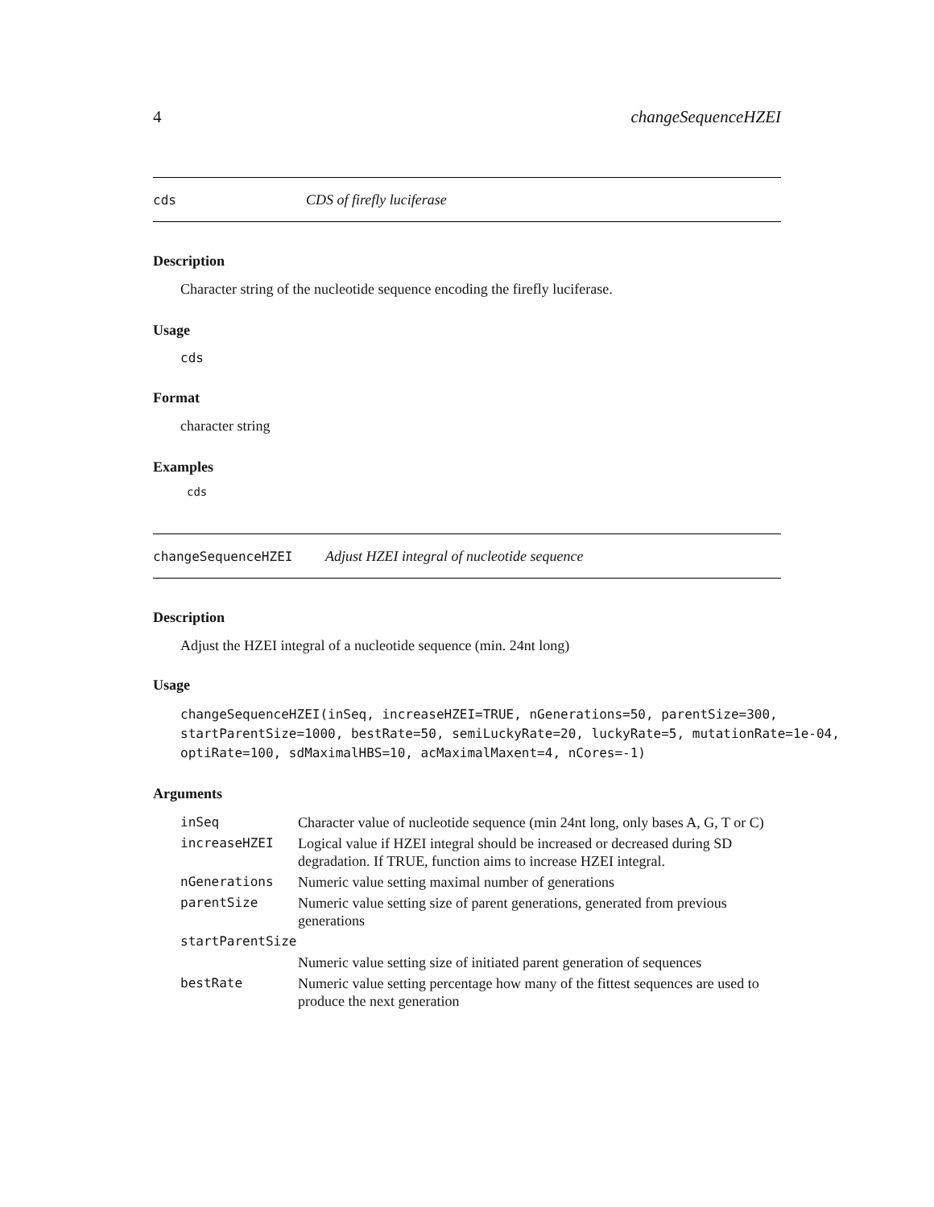4 changeSequenceHZEI
cds CDS of firefly luciferase
Description
Character string of the nucleotide sequence encoding the firefly luciferase.
Usage
cds
Format
character string
Examples
cds
changeSequenceHZEI Adjust HZEI integral of nucleotide sequence
Description
Adjust the HZEI integral of a nucleotide sequence (min. 24nt long)
Usage
changeSequenceHZEI(inSeq, increaseHZEI=TRUE, nGenerations=50, parentSize=300,
startParentSize=1000, bestRate=50, semiLuckyRate=20, luckyRate=5, mutationRate=1e-04,
optiRate=100, sdMaximalHBS=10, acMaximalMaxent=4, nCores=-1)
Arguments
| inSeq | Character value of nucleotide sequence (min 24nt long, only bases A, G, T or C) |
| increaseHZEI | Logical value if HZEI integral should be increased or decreased during SD degradation. If TRUE, function aims to increase HZEI integral. |
| nGenerations | Numeric value setting maximal number of generations |
| parentSize | Numeric value setting size of parent generations, generated from previous generations |
| startParentSize | |
| | Numeric value setting size of initiated parent generation of sequences |
| bestRate | Numeric value setting percentage how many of the fittest sequences are used to produce the next generation |